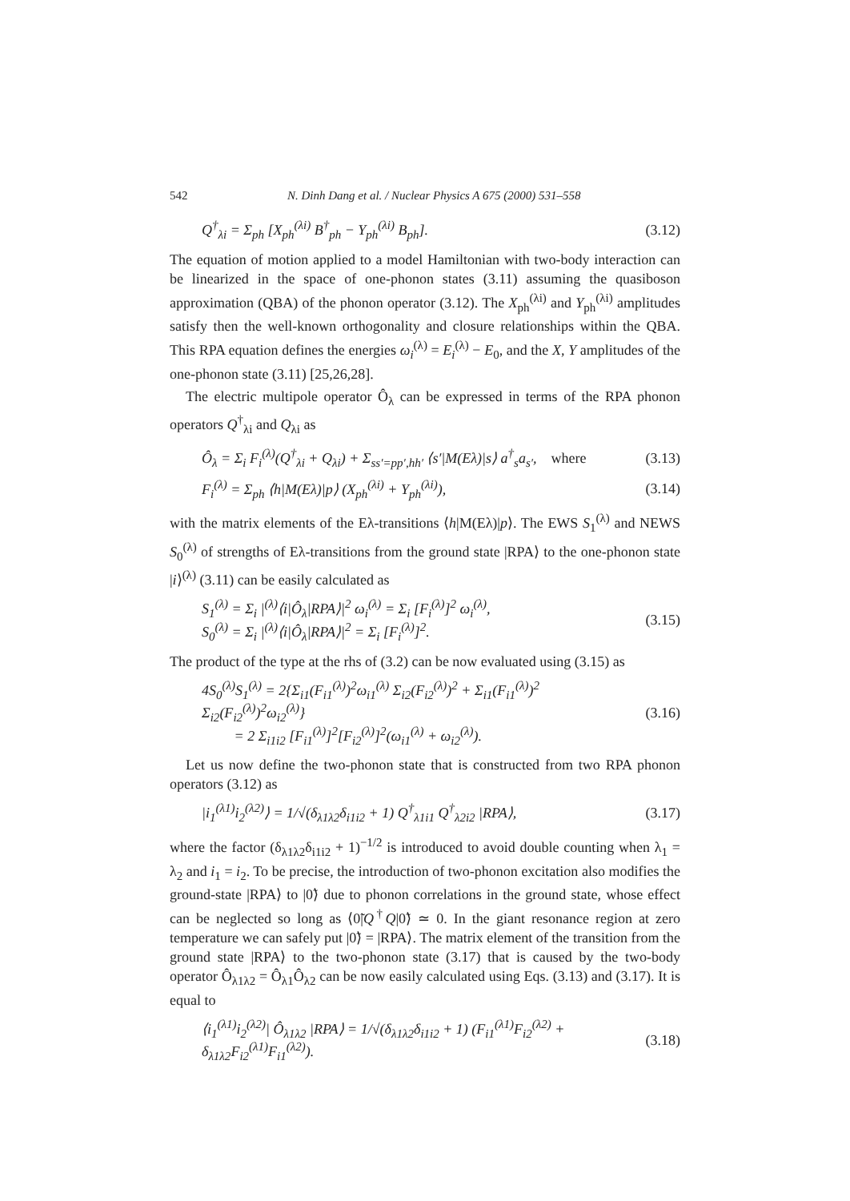542 N. Dinh Dang et al. / Nuclear Physics A 675 (2000) 531–558
Q<sup>†</sup><sub>λi</sub> = Σ<sub>ph</sub> [X<sub>ph</sub><sup>(λi)</sup> B<sup>†</sup><sub>ph</sub> − Y<sub>ph</sub><sup>(λi)</sup> B<sub>ph</sub>]. (3.12)
The equation of motion applied to a model Hamiltonian with two-body interaction can be linearized in the space of one-phonon states (3.11) assuming the quasiboson approximation (QBA) of the phonon operator (3.12). The X<sub>ph</sub><sup>(λi)</sup> and Y<sub>ph</sub><sup>(λi)</sup> amplitudes satisfy then the well-known orthogonality and closure relationships within the QBA. This RPA equation defines the energies ω<sub>i</sub><sup>(λ)</sup> = E<sub>i</sub><sup>(λ)</sup> − E<sub>0</sub>, and the X, Y amplitudes of the one-phonon state (3.11) [25,26,28].
The electric multipole operator Ô<sub>λ</sub> can be expressed in terms of the RPA phonon operators Q<sup>†</sup><sub>λi</sub> and Q<sub>λi</sub> as
Ô<sub>λ</sub> = Σ<sub>i</sub> F<sub>i</sub><sup>(λ)</sup>(Q<sup>†</sup><sub>λi</sub> + Q<sub>λi</sub>) + Σ<sub>ss′=pp′,hh′</sub> ⟨s′|M(Eλ)|s⟩ a<sup>†</sup><sub>s</sub>a<sub>s′</sub>, where (3.13)
F<sub>i</sub><sup>(λ)</sup> = Σ<sub>ph</sub> ⟨h|M(Eλ)|p⟩ (X<sub>ph</sub><sup>(λi)</sup> + Y<sub>ph</sub><sup>(λi)</sup>), (3.14)
with the matrix elements of the Eλ-transitions ⟨h|M(Eλ)|p⟩. The EWS S<sub>1</sub><sup>(λ)</sup> and NEWS S<sub>0</sub><sup>(λ)</sup> of strengths of Eλ-transitions from the ground state |RPA⟩ to the one-phonon state |i⟩<sup>(λ)</sup> (3.11) can be easily calculated as
S<sub>1</sub><sup>(λ)</sup> = Σ<sub>i</sub> |<sup>(λ)</sup>⟨i|Ô<sub>λ</sub>|RPA⟩|<sup>2</sup> ω<sub>i</sub><sup>(λ)</sup> = Σ<sub>i</sub> [F<sub>i</sub><sup>(λ)</sup>]<sup>2</sup> ω<sub>i</sub><sup>(λ)</sup>,
S<sub>0</sub><sup>(λ)</sup> = Σ<sub>i</sub> |<sup>(λ)</sup>⟨i|Ô<sub>λ</sub>|RPA⟩|<sup>2</sup> = Σ<sub>i</sub> [F<sub>i</sub><sup>(λ)</sup>]<sup>2</sup>. (3.15)
The product of the type at the rhs of (3.2) can be now evaluated using (3.15) as
4S<sub>0</sub><sup>(λ)</sup>S<sub>1</sub><sup>(λ)</sup> = 2{Σ<sub>i1</sub>(F<sub>i1</sub><sup>(λ)</sup>)<sup>2</sup>ω<sub>i1</sub><sup>(λ)</sup> Σ<sub>i2</sub>(F<sub>i2</sub><sup>(λ)</sup>)<sup>2</sup> + Σ<sub>i1</sub>(F<sub>i1</sub><sup>(λ)</sup>)<sup>2</sup> Σ<sub>i2</sub>(F<sub>i2</sub><sup>(λ)</sup>)<sup>2</sup>ω<sub>i2</sub><sup>(λ)</sup>}
= 2 Σ<sub>i1i2</sub> [F<sub>i1</sub><sup>(λ)</sup>]<sup>2</sup>[F<sub>i2</sub><sup>(λ)</sup>]<sup>2</sup>(ω<sub>i1</sub><sup>(λ)</sup> + ω<sub>i2</sub><sup>(λ)</sup>). (3.16)
Let us now define the two-phonon state that is constructed from two RPA phonon operators (3.12) as
|i<sub>1</sub><sup>(λ1)</sup>i<sub>2</sub><sup>(λ2)</sup>⟩ = 1/√(δ<sub>λ1λ2</sub>δ<sub>i1i2</sub> + 1) Q<sup>†</sup><sub>λ1i1</sub> Q<sup>†</sup><sub>λ2i2</sub> |RPA⟩, (3.17)
where the factor (δ<sub>λ1λ2</sub>δ<sub>i1i2</sub> + 1)<sup>−1/2</sup> is introduced to avoid double counting when λ<sub>1</sub> = λ<sub>2</sub> and i<sub>1</sub> = i<sub>2</sub>. To be precise, the introduction of two-phonon excitation also modifies the ground-state |RPA⟩ to |0̃⟩ due to phonon correlations in the ground state, whose effect can be neglected so long as ⟨0̃|Q<sup>†</sup>Q|0̃⟩ ≃ 0. In the giant resonance region at zero temperature we can safely put |0̃⟩ = |RPA⟩. The matrix element of the transition from the ground state |RPA⟩ to the two-phonon state (3.17) that is caused by the two-body operator Ô<sub>λ1λ2</sub> = Ô<sub>λ1</sub>Ô<sub>λ2</sub> can be now easily calculated using Eqs. (3.13) and (3.17). It is equal to
⟨i<sub>1</sub><sup>(λ1)</sup>i<sub>2</sub><sup>(λ2)</sup>| Ô<sub>λ1λ2</sub> |RPA⟩ = 1/√(δ<sub>λ1λ2</sub>δ<sub>i1i2</sub> + 1) (F<sub>i1</sub><sup>(λ1)</sup>F<sub>i2</sub><sup>(λ2)</sup> + δ<sub>λ1λ2</sub>F<sub>i2</sub><sup>(λ1)</sup>F<sub>i1</sub><sup>(λ2)</sup>). (3.18)